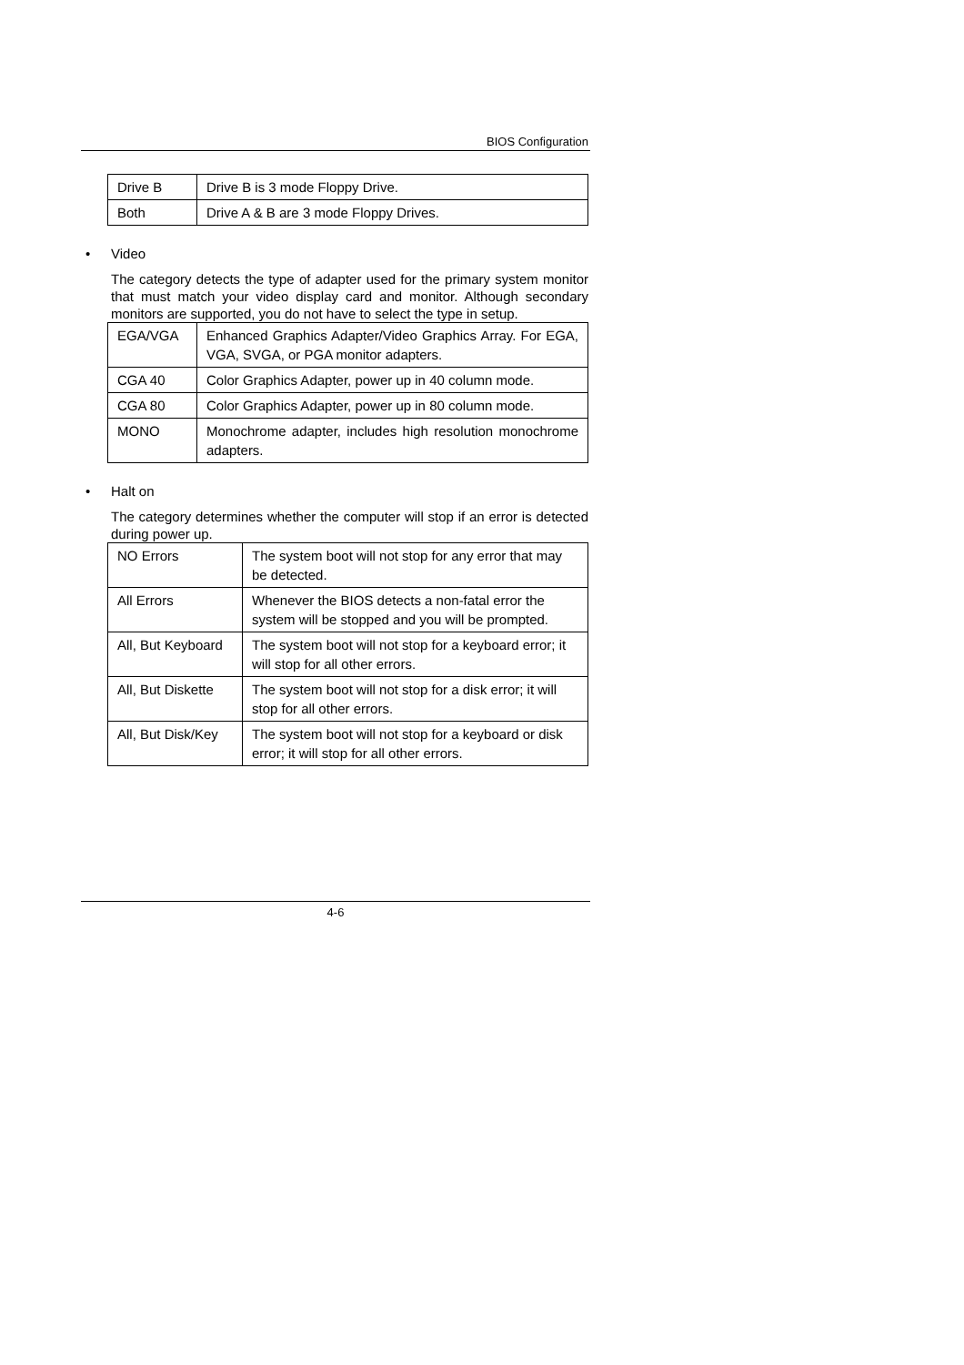BIOS Configuration
| Drive B | Drive B is 3 mode Floppy Drive. |
| Both | Drive A & B are 3 mode Floppy Drives. |
• Video
The category detects the type of adapter used for the primary system monitor that must match your video display card and monitor. Although secondary monitors are supported, you do not have to select the type in setup.
| EGA/VGA | Enhanced Graphics Adapter/Video Graphics Array. For EGA, VGA, SVGA, or PGA monitor adapters. |
| CGA 40 | Color Graphics Adapter, power up in 40 column mode. |
| CGA 80 | Color Graphics Adapter, power up in 80 column mode. |
| MONO | Monochrome adapter, includes high resolution monochrome adapters. |
• Halt on
The category determines whether the computer will stop if an error is detected during power up.
| NO Errors | The system boot will not stop for any error that may be detected. |
| All Errors | Whenever the BIOS detects a non-fatal error the system will be stopped and you will be prompted. |
| All, But Keyboard | The system boot will not stop for a keyboard error; it will stop for all other errors. |
| All, But Diskette | The system boot will not stop for a disk error; it will stop for all other errors. |
| All, But Disk/Key | The system boot will not stop for a keyboard or disk error; it will stop for all other errors. |
4-6